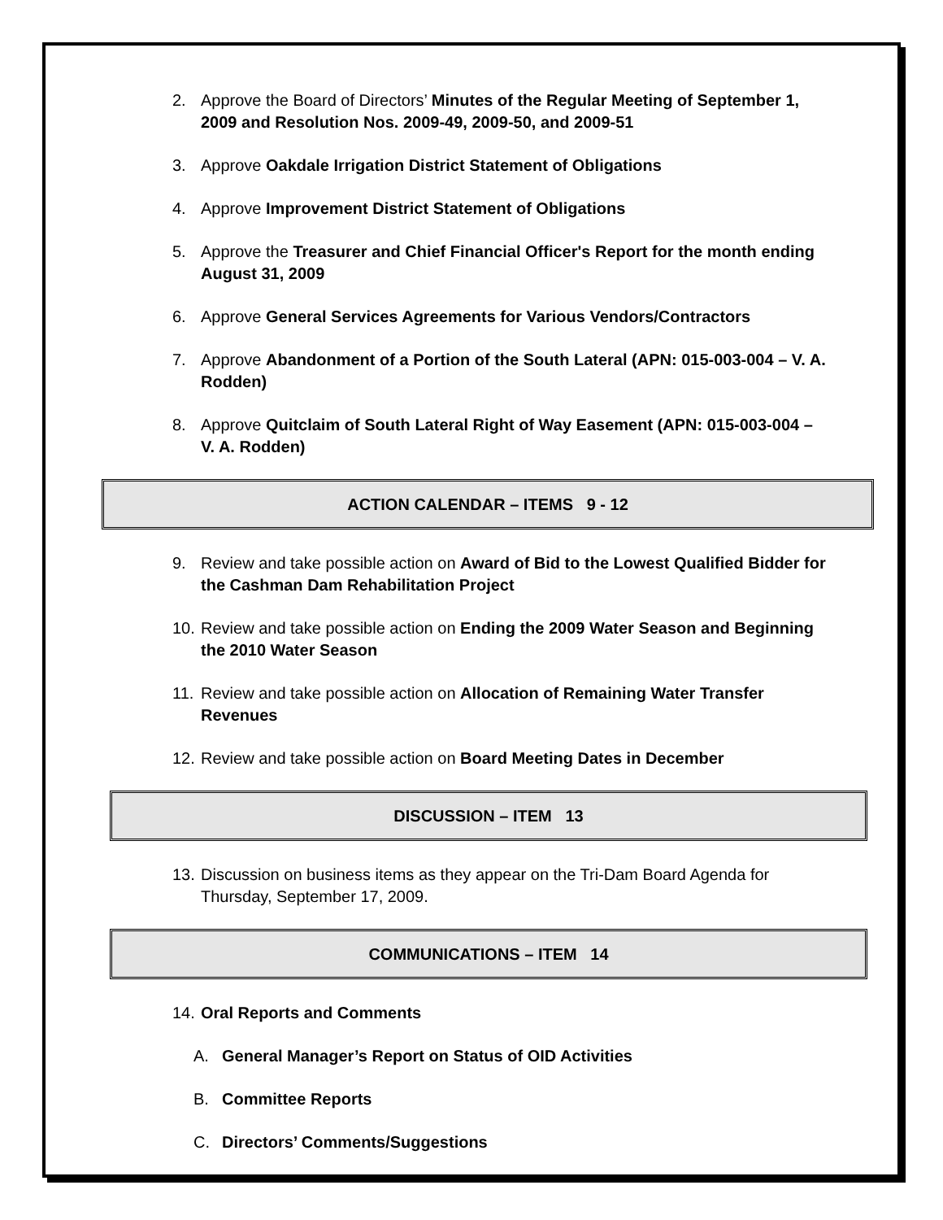2. Approve the Board of Directors’ Minutes of the Regular Meeting of September 1, 2009 and Resolution Nos. 2009-49, 2009-50, and 2009-51
3. Approve Oakdale Irrigation District Statement of Obligations
4. Approve Improvement District Statement of Obligations
5. Approve the Treasurer and Chief Financial Officer's Report for the month ending August 31, 2009
6. Approve General Services Agreements for Various Vendors/Contractors
7. Approve Abandonment of a Portion of the South Lateral (APN: 015-003-004 – V. A. Rodden)
8. Approve Quitclaim of South Lateral Right of Way Easement (APN: 015-003-004 – V. A. Rodden)
ACTION CALENDAR – ITEMS 9 - 12
9. Review and take possible action on Award of Bid to the Lowest Qualified Bidder for the Cashman Dam Rehabilitation Project
10. Review and take possible action on Ending the 2009 Water Season and Beginning the 2010 Water Season
11. Review and take possible action on Allocation of Remaining Water Transfer Revenues
12. Review and take possible action on Board Meeting Dates in December
DISCUSSION – ITEM 13
13. Discussion on business items as they appear on the Tri-Dam Board Agenda for Thursday, September 17, 2009.
COMMUNICATIONS – ITEM 14
14. Oral Reports and Comments
A. General Manager’s Report on Status of OID Activities
B. Committee Reports
C. Directors’ Comments/Suggestions